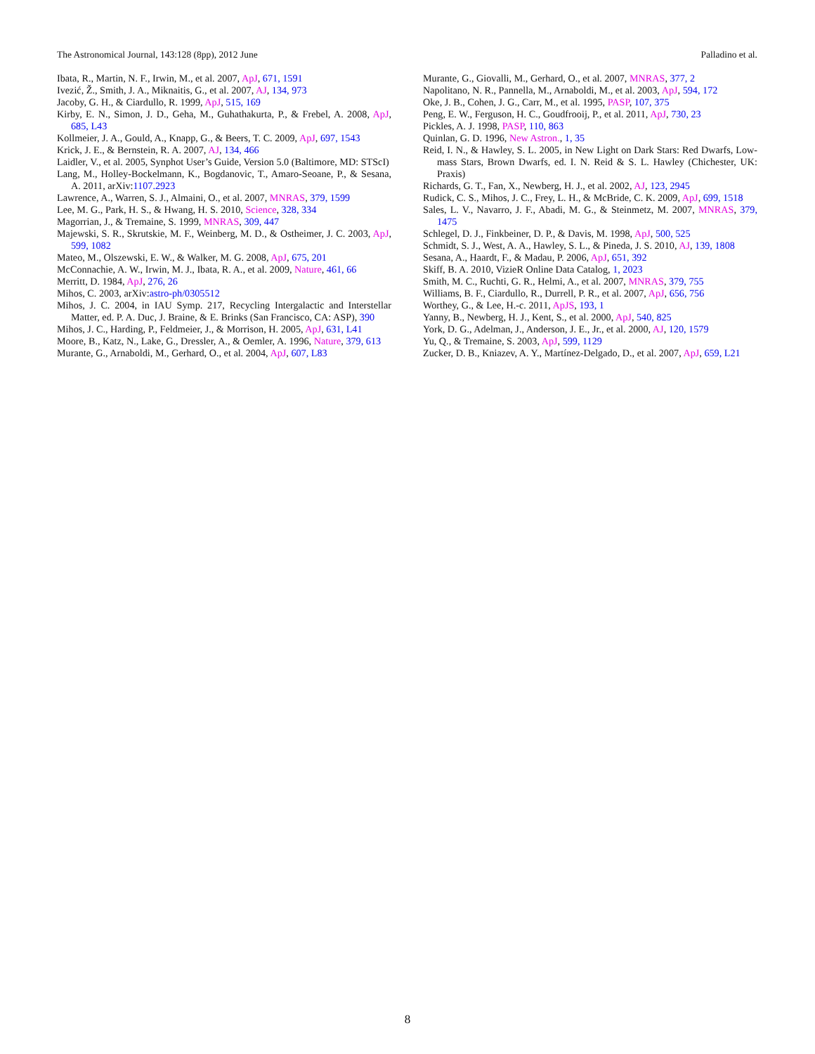The Astronomical Journal, 143:128 (8pp), 2012 June Palladino et al.
Ibata, R., Martin, N. F., Irwin, M., et al. 2007, ApJ, 671, 1591
Ivezić, Ž., Smith, J. A., Miknaitis, G., et al. 2007, AJ, 134, 973
Jacoby, G. H., & Ciardullo, R. 1999, ApJ, 515, 169
Kirby, E. N., Simon, J. D., Geha, M., Guhathakurta, P., & Frebel, A. 2008, ApJ, 685, L43
Kollmeier, J. A., Gould, A., Knapp, G., & Beers, T. C. 2009, ApJ, 697, 1543
Krick, J. E., & Bernstein, R. A. 2007, AJ, 134, 466
Laidler, V., et al. 2005, Synphot User’s Guide, Version 5.0 (Baltimore, MD: STScI)
Lang, M., Holley-Bockelmann, K., Bogdanovic, T., Amaro-Seoane, P., & Sesana, A. 2011, arXiv:1107.2923
Lawrence, A., Warren, S. J., Almaini, O., et al. 2007, MNRAS, 379, 1599
Lee, M. G., Park, H. S., & Hwang, H. S. 2010, Science, 328, 334
Magorrian, J., & Tremaine, S. 1999, MNRAS, 309, 447
Majewski, S. R., Skrutskie, M. F., Weinberg, M. D., & Ostheimer, J. C. 2003, ApJ, 599, 1082
Mateo, M., Olszewski, E. W., & Walker, M. G. 2008, ApJ, 675, 201
McConnachie, A. W., Irwin, M. J., Ibata, R. A., et al. 2009, Nature, 461, 66
Merritt, D. 1984, ApJ, 276, 26
Mihos, C. 2003, arXiv:astro-ph/0305512
Mihos, J. C. 2004, in IAU Symp. 217, Recycling Intergalactic and Interstellar Matter, ed. P. A. Duc, J. Braine, & E. Brinks (San Francisco, CA: ASP), 390
Mihos, J. C., Harding, P., Feldmeier, J., & Morrison, H. 2005, ApJ, 631, L41
Moore, B., Katz, N., Lake, G., Dressler, A., & Oemler, A. 1996, Nature, 379, 613
Murante, G., Arnaboldi, M., Gerhard, O., et al. 2004, ApJ, 607, L83
Murante, G., Giovalli, M., Gerhard, O., et al. 2007, MNRAS, 377, 2
Napolitano, N. R., Pannella, M., Arnaboldi, M., et al. 2003, ApJ, 594, 172
Oke, J. B., Cohen, J. G., Carr, M., et al. 1995, PASP, 107, 375
Peng, E. W., Ferguson, H. C., Goudfrooij, P., et al. 2011, ApJ, 730, 23
Pickles, A. J. 1998, PASP, 110, 863
Quinlan, G. D. 1996, New Astron., 1, 35
Reid, I. N., & Hawley, S. L. 2005, in New Light on Dark Stars: Red Dwarfs, Low-mass Stars, Brown Dwarfs, ed. I. N. Reid & S. L. Hawley (Chichester, UK: Praxis)
Richards, G. T., Fan, X., Newberg, H. J., et al. 2002, AJ, 123, 2945
Rudick, C. S., Mihos, J. C., Frey, L. H., & McBride, C. K. 2009, ApJ, 699, 1518
Sales, L. V., Navarro, J. F., Abadi, M. G., & Steinmetz, M. 2007, MNRAS, 379, 1475
Schlegel, D. J., Finkbeiner, D. P., & Davis, M. 1998, ApJ, 500, 525
Schmidt, S. J., West, A. A., Hawley, S. L., & Pineda, J. S. 2010, AJ, 139, 1808
Sesana, A., Haardt, F., & Madau, P. 2006, ApJ, 651, 392
Skiff, B. A. 2010, VizieR Online Data Catalog, 1, 2023
Smith, M. C., Ruchti, G. R., Helmi, A., et al. 2007, MNRAS, 379, 755
Williams, B. F., Ciardullo, R., Durrell, P. R., et al. 2007, ApJ, 656, 756
Worthey, G., & Lee, H.-c. 2011, ApJS, 193, 1
Yanny, B., Newberg, H. J., Kent, S., et al. 2000, ApJ, 540, 825
York, D. G., Adelman, J., Anderson, J. E., Jr., et al. 2000, AJ, 120, 1579
Yu, Q., & Tremaine, S. 2003, ApJ, 599, 1129
Zucker, D. B., Kniazev, A. Y., Martínez-Delgado, D., et al. 2007, ApJ, 659, L21
8